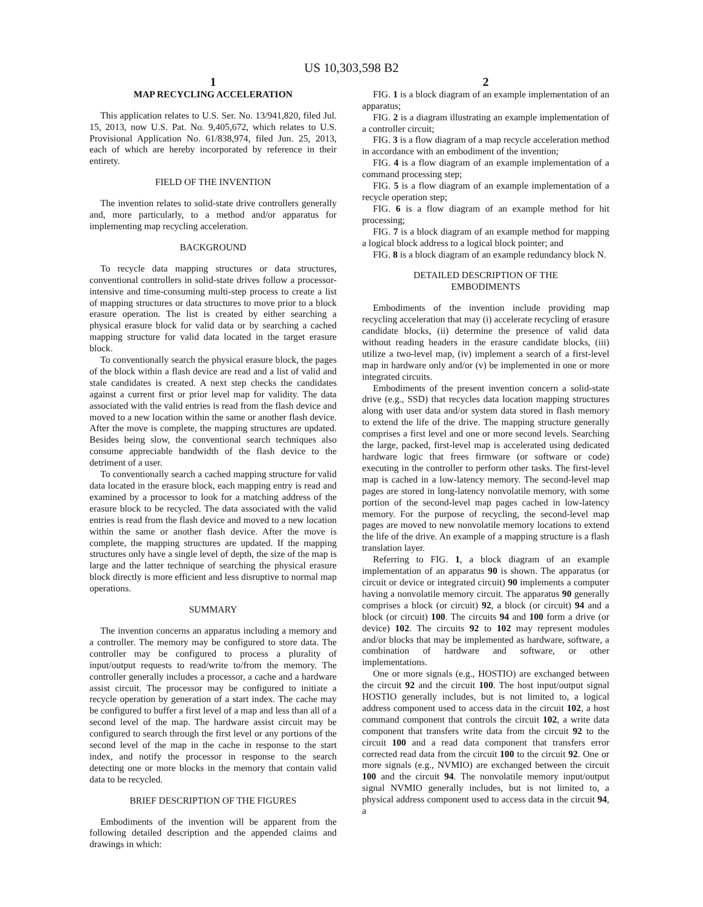US 10,303,598 B2
1
MAP RECYCLING ACCELERATION
This application relates to U.S. Ser. No. 13/941,820, filed Jul. 15, 2013, now U.S. Pat. No. 9,405,672, which relates to U.S. Provisional Application No. 61/838,974, filed Jun. 25, 2013, each of which are hereby incorporated by reference in their entirety.
FIELD OF THE INVENTION
The invention relates to solid-state drive controllers generally and, more particularly, to a method and/or apparatus for implementing map recycling acceleration.
BACKGROUND
To recycle data mapping structures or data structures, conventional controllers in solid-state drives follow a processor-intensive and time-consuming multi-step process to create a list of mapping structures or data structures to move prior to a block erasure operation. The list is created by either searching a physical erasure block for valid data or by searching a cached mapping structure for valid data located in the target erasure block.
To conventionally search the physical erasure block, the pages of the block within a flash device are read and a list of valid and stale candidates is created. A next step checks the candidates against a current first or prior level map for validity. The data associated with the valid entries is read from the flash device and moved to a new location within the same or another flash device. After the move is complete, the mapping structures are updated. Besides being slow, the conventional search techniques also consume appreciable bandwidth of the flash device to the detriment of a user.
To conventionally search a cached mapping structure for valid data located in the erasure block, each mapping entry is read and examined by a processor to look for a matching address of the erasure block to be recycled. The data associated with the valid entries is read from the flash device and moved to a new location within the same or another flash device. After the move is complete, the mapping structures are updated. If the mapping structures only have a single level of depth, the size of the map is large and the latter technique of searching the physical erasure block directly is more efficient and less disruptive to normal map operations.
SUMMARY
The invention concerns an apparatus including a memory and a controller. The memory may be configured to store data. The controller may be configured to process a plurality of input/output requests to read/write to/from the memory. The controller generally includes a processor, a cache and a hardware assist circuit. The processor may be configured to initiate a recycle operation by generation of a start index. The cache may be configured to buffer a first level of a map and less than all of a second level of the map. The hardware assist circuit may be configured to search through the first level or any portions of the second level of the map in the cache in response to the start index, and notify the processor in response to the search detecting one or more blocks in the memory that contain valid data to be recycled.
BRIEF DESCRIPTION OF THE FIGURES
Embodiments of the invention will be apparent from the following detailed description and the appended claims and drawings in which:
2
FIG. 1 is a block diagram of an example implementation of an apparatus;
FIG. 2 is a diagram illustrating an example implementation of a controller circuit;
FIG. 3 is a flow diagram of a map recycle acceleration method in accordance with an embodiment of the invention;
FIG. 4 is a flow diagram of an example implementation of a command processing step;
FIG. 5 is a flow diagram of an example implementation of a recycle operation step;
FIG. 6 is a flow diagram of an example method for hit processing;
FIG. 7 is a block diagram of an example method for mapping a logical block address to a logical block pointer; and
FIG. 8 is a block diagram of an example redundancy block N.
DETAILED DESCRIPTION OF THE
EMBODIMENTS
Embodiments of the invention include providing map recycling acceleration that may (i) accelerate recycling of erasure candidate blocks, (ii) determine the presence of valid data without reading headers in the erasure candidate blocks, (iii) utilize a two-level map, (iv) implement a search of a first-level map in hardware only and/or (v) be implemented in one or more integrated circuits.
Embodiments of the present invention concern a solid-state drive (e.g., SSD) that recycles data location mapping structures along with user data and/or system data stored in flash memory to extend the life of the drive. The mapping structure generally comprises a first level and one or more second levels. Searching the large, packed, first-level map is accelerated using dedicated hardware logic that frees firmware (or software or code) executing in the controller to perform other tasks. The first-level map is cached in a low-latency memory. The second-level map pages are stored in long-latency nonvolatile memory, with some portion of the second-level map pages cached in low-latency memory. For the purpose of recycling, the second-level map pages are moved to new nonvolatile memory locations to extend the life of the drive. An example of a mapping structure is a flash translation layer.
Referring to FIG. 1, a block diagram of an example implementation of an apparatus 90 is shown. The apparatus (or circuit or device or integrated circuit) 90 implements a computer having a nonvolatile memory circuit. The apparatus 90 generally comprises a block (or circuit) 92, a block (or circuit) 94 and a block (or circuit) 100. The circuits 94 and 100 form a drive (or device) 102. The circuits 92 to 102 may represent modules and/or blocks that may be implemented as hardware, software, a combination of hardware and software, or other implementations.
One or more signals (e.g., HOSTIO) are exchanged between the circuit 92 and the circuit 100. The host input/output signal HOSTIO generally includes, but is not limited to, a logical address component used to access data in the circuit 102, a host command component that controls the circuit 102, a write data component that transfers write data from the circuit 92 to the circuit 100 and a read data component that transfers error corrected read data from the circuit 100 to the circuit 92. One or more signals (e.g., NVMIO) are exchanged between the circuit 100 and the circuit 94. The nonvolatile memory input/output signal NVMIO generally includes, but is not limited to, a physical address component used to access data in the circuit 94, a